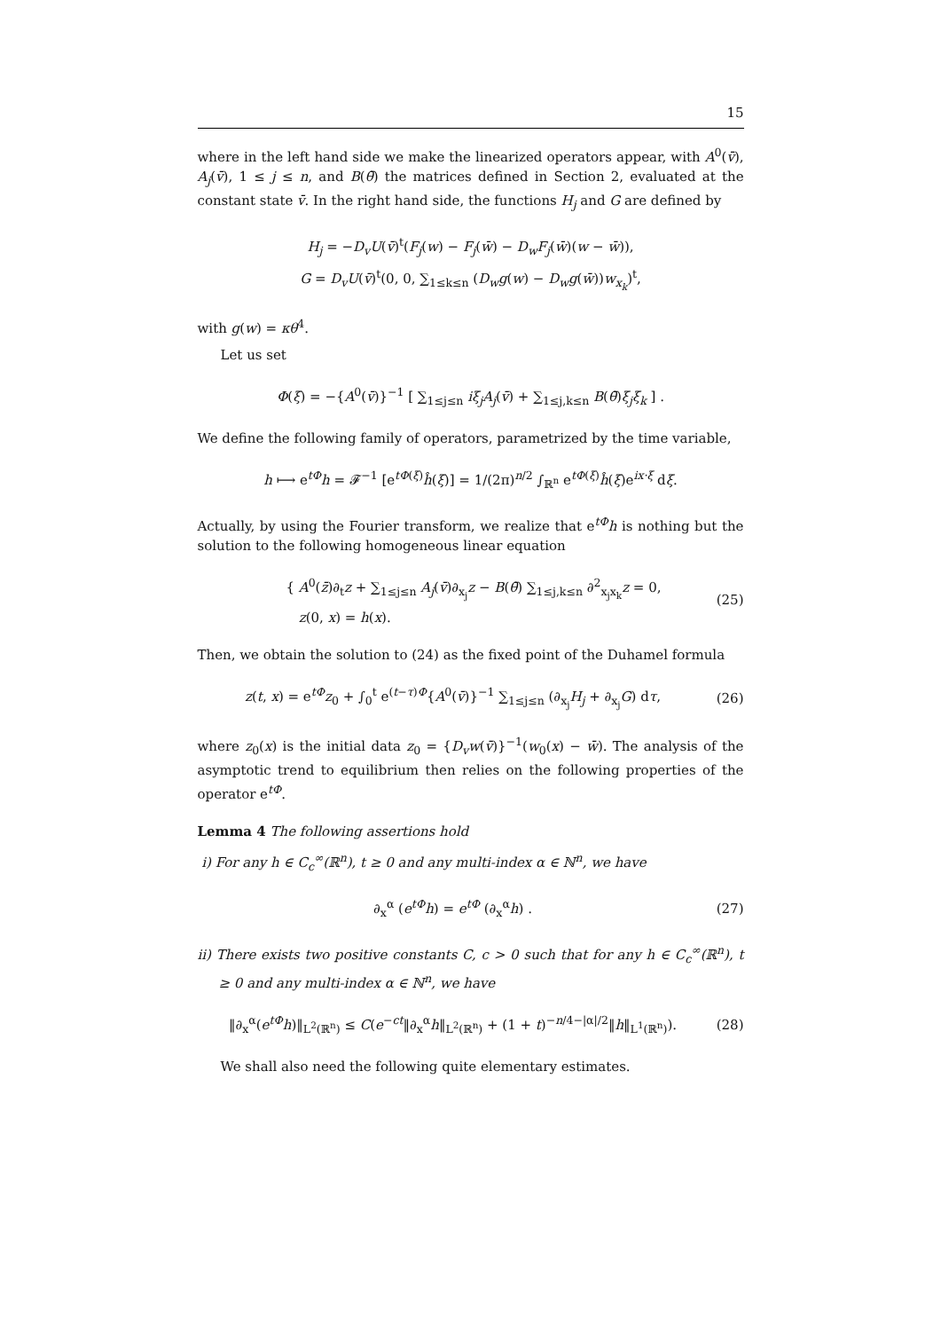15
where in the left hand side we make the linearized operators appear, with A<sup>0</sup>(v̄), A<sub>j</sub>(v̄), 1 ≤ j ≤ n, and B(θ̄) the matrices defined in Section 2, evaluated at the constant state v̄. In the right hand side, the functions H<sub>j</sub> and G are defined by
H<sub>j</sub> = −D<sub>v</sub>U(v̄)<sup>t</sup>(F<sub>j</sub>(w) − F<sub>j</sub>(w̄) − D<sub>w</sub>F<sub>j</sub>(w̄)(w − w̄)),
G = D<sub>v</sub>U(v̄)<sup>t</sup>(0, 0, ∑<sub>1≤k≤n</sub> (D<sub>w</sub>g(w) − D<sub>w</sub>g(w̄))w<sub>x<sub>k</sub></sub>)<sup>t</sup>,
with g(w) = κθ<sup>4</sup>.
Let us set
Φ(ξ) = −{A<sup>0</sup>(v̄)}<sup>−1</sup> [ ∑<sub>1≤j≤n</sub> iξ<sub>j</sub>A<sub>j</sub>(v̄) + ∑<sub>1≤j,k≤n</sub> B(θ̄)ξ<sub>j</sub>ξ<sub>k</sub> ] .
We define the following family of operators, parametrized by the time variable,
h ⟼ e<sup>tΦ</sup>h = 𝓕<sup>−1</sup> [e<sup>tΦ(ξ)</sup>ĥ(ξ)] = 1/(2π)<sup>n/2</sup> ∫<sub>ℝ<sup>n</sup></sub> e<sup>tΦ(ξ)</sup>ĥ(ξ)e<sup>ix·ξ</sup> dξ.
Actually, by using the Fourier transform, we realize that e<sup>tΦ</sup>h is nothing but the solution to the following homogeneous linear equation
{ A<sup>0</sup>(z̄)∂<sub>t</sub>z + ∑<sub>1≤j≤n</sub> A<sub>j</sub>(v̄)∂<sub>x<sub>j</sub></sub>z − B(θ̄) ∑<sub>1≤j,k≤n</sub> ∂<sup>2</sup><sub>x<sub>j</sub>x<sub>k</sub></sub>z = 0,
z(0, x) = h(x).
(25)
Then, we obtain the solution to (24) as the fixed point of the Duhamel formula
z(t, x) = e<sup>tΦ</sup>z<sub>0</sub> + ∫<sub>0</sub><sup>t</sup> e<sup>(t−τ)Φ</sup>{A<sup>0</sup>(v̄)}<sup>−1</sup> ∑<sub>1≤j≤n</sub> (∂<sub>x<sub>j</sub></sub>H<sub>j</sub> + ∂<sub>x<sub>j</sub></sub>G) dτ,
(26)
where z<sub>0</sub>(x) is the initial data z<sub>0</sub> = {D<sub>v</sub>w(v̄)}<sup>−1</sup>(w<sub>0</sub>(x) − w̄). The analysis of the asymptotic trend to equilibrium then relies on the following properties of the operator e<sup>tΦ</sup>.
Lemma 4 The following assertions hold
i) For any h ∈ C<sub>c</sub><sup>∞</sup>(ℝ<sup>n</sup>), t ≥ 0 and any multi-index α ∈ ℕ<sup>n</sup>, we have
∂<sub>x</sub><sup>α</sup> (e<sup>tΦ</sup>h) = e<sup>tΦ</sup> (∂<sub>x</sub><sup>α</sup>h) . (27)
ii) There exists two positive constants C, c > 0 such that for any h ∈ C<sub>c</sub><sup>∞</sup>(ℝ<sup>n</sup>), t ≥ 0 and any multi-index α ∈ ℕ<sup>n</sup>, we have
‖∂<sub>x</sub><sup>α</sup>(e<sup>tΦ</sup>h)‖<sub>L<sup>2</sup>(ℝ<sup>n</sup>)</sub> ≤ C(e<sup>−ct</sup>‖∂<sub>x</sub><sup>α</sup>h‖<sub>L<sup>2</sup>(ℝ<sup>n</sup>)</sub> + (1 + t)<sup>−n/4−|α|/2</sup>‖h‖<sub>L<sup>1</sup>(ℝ<sup>n</sup>)</sub>).
(28)
We shall also need the following quite elementary estimates.